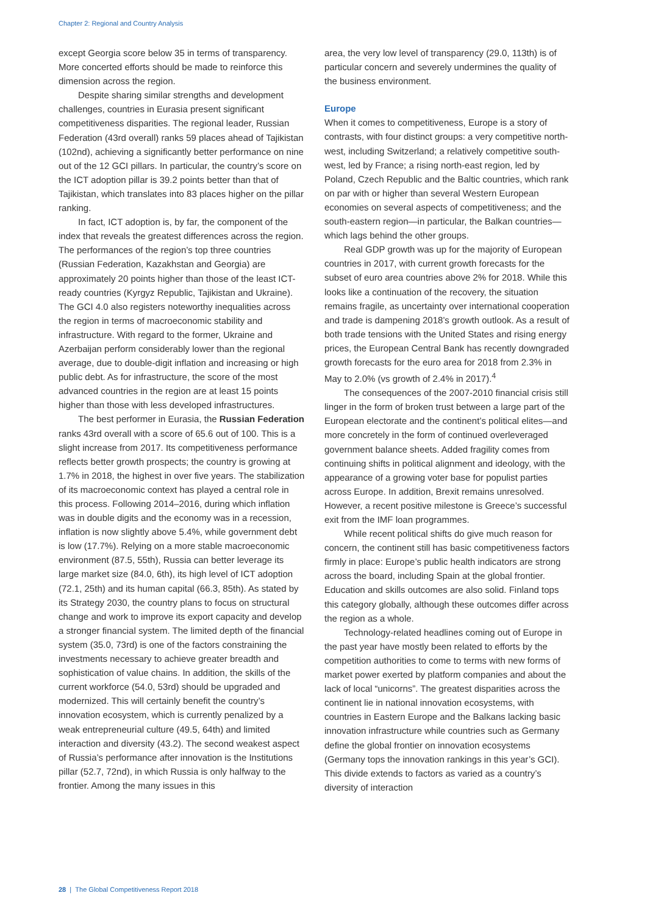Chapter 2: Regional and Country Analysis
except Georgia score below 35 in terms of transparency. More concerted efforts should be made to reinforce this dimension across the region.
Despite sharing similar strengths and development challenges, countries in Eurasia present significant competitiveness disparities. The regional leader, Russian Federation (43rd overall) ranks 59 places ahead of Tajikistan (102nd), achieving a significantly better performance on nine out of the 12 GCI pillars. In particular, the country’s score on the ICT adoption pillar is 39.2 points better than that of Tajikistan, which translates into 83 places higher on the pillar ranking.
In fact, ICT adoption is, by far, the component of the index that reveals the greatest differences across the region. The performances of the region’s top three countries (Russian Federation, Kazakhstan and Georgia) are approximately 20 points higher than those of the least ICT-ready countries (Kyrgyz Republic, Tajikistan and Ukraine). The GCI 4.0 also registers noteworthy inequalities across the region in terms of macroeconomic stability and infrastructure. With regard to the former, Ukraine and Azerbaijan perform considerably lower than the regional average, due to double-digit inflation and increasing or high public debt. As for infrastructure, the score of the most advanced countries in the region are at least 15 points higher than those with less developed infrastructures.
The best performer in Eurasia, the Russian Federation ranks 43rd overall with a score of 65.6 out of 100. This is a slight increase from 2017. Its competitiveness performance reflects better growth prospects; the country is growing at 1.7% in 2018, the highest in over five years. The stabilization of its macroeconomic context has played a central role in this process. Following 2014–2016, during which inflation was in double digits and the economy was in a recession, inflation is now slightly above 5.4%, while government debt is low (17.7%). Relying on a more stable macroeconomic environment (87.5, 55th), Russia can better leverage its large market size (84.0, 6th), its high level of ICT adoption (72.1, 25th) and its human capital (66.3, 85th). As stated by its Strategy 2030, the country plans to focus on structural change and work to improve its export capacity and develop a stronger financial system. The limited depth of the financial system (35.0, 73rd) is one of the factors constraining the investments necessary to achieve greater breadth and sophistication of value chains. In addition, the skills of the current workforce (54.0, 53rd) should be upgraded and modernized. This will certainly benefit the country’s innovation ecosystem, which is currently penalized by a weak entrepreneurial culture (49.5, 64th) and limited interaction and diversity (43.2). The second weakest aspect of Russia’s performance after innovation is the Institutions pillar (52.7, 72nd), in which Russia is only halfway to the frontier. Among the many issues in this
area, the very low level of transparency (29.0, 113th) is of particular concern and severely undermines the quality of the business environment.
Europe
When it comes to competitiveness, Europe is a story of contrasts, with four distinct groups: a very competitive north-west, including Switzerland; a relatively competitive south-west, led by France; a rising north-east region, led by Poland, Czech Republic and the Baltic countries, which rank on par with or higher than several Western European economies on several aspects of competitiveness; and the south-eastern region—in particular, the Balkan countries—which lags behind the other groups.
Real GDP growth was up for the majority of European countries in 2017, with current growth forecasts for the subset of euro area countries above 2% for 2018. While this looks like a continuation of the recovery, the situation remains fragile, as uncertainty over international cooperation and trade is dampening 2018’s growth outlook. As a result of both trade tensions with the United States and rising energy prices, the European Central Bank has recently downgraded growth forecasts for the euro area for 2018 from 2.3% in May to 2.0% (vs growth of 2.4% in 2017).<sup>4</sup>
The consequences of the 2007-2010 financial crisis still linger in the form of broken trust between a large part of the European electorate and the continent’s political elites—and more concretely in the form of continued overleveraged government balance sheets. Added fragility comes from continuing shifts in political alignment and ideology, with the appearance of a growing voter base for populist parties across Europe. In addition, Brexit remains unresolved. However, a recent positive milestone is Greece’s successful exit from the IMF loan programmes.
While recent political shifts do give much reason for concern, the continent still has basic competitiveness factors firmly in place: Europe’s public health indicators are strong across the board, including Spain at the global frontier. Education and skills outcomes are also solid. Finland tops this category globally, although these outcomes differ across the region as a whole.
Technology-related headlines coming out of Europe in the past year have mostly been related to efforts by the competition authorities to come to terms with new forms of market power exerted by platform companies and about the lack of local “unicorns”. The greatest disparities across the continent lie in national innovation ecosystems, with countries in Eastern Europe and the Balkans lacking basic innovation infrastructure while countries such as Germany define the global frontier on innovation ecosystems (Germany tops the innovation rankings in this year’s GCI). This divide extends to factors as varied as a country’s diversity of interaction
28 | The Global Competitiveness Report 2018